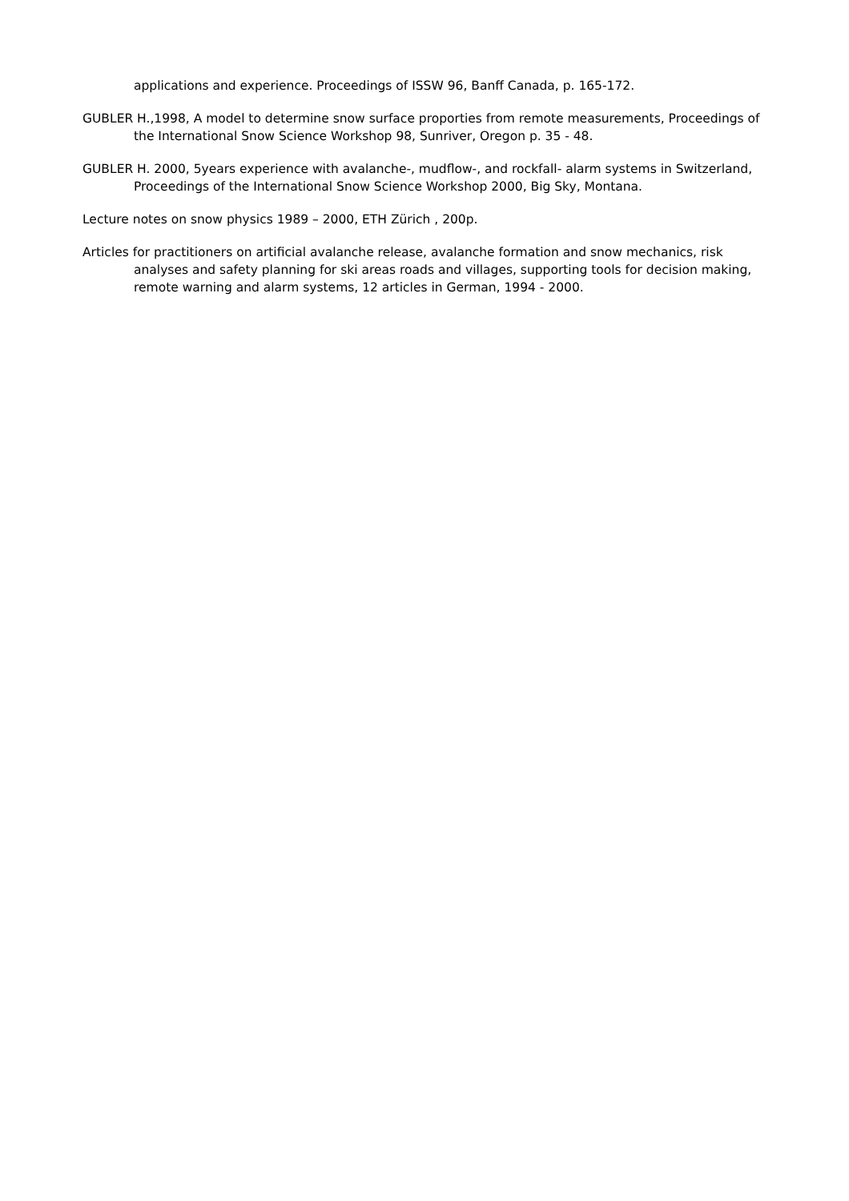applications and experience. Proceedings of ISSW 96, Banff Canada, p. 165-172.
GUBLER H.,1998, A model to determine snow surface proporties from remote measurements, Proceedings of the International Snow Science Workshop 98, Sunriver, Oregon p. 35 - 48.
GUBLER H. 2000, 5years experience with avalanche-, mudflow-, and rockfall- alarm systems in Switzerland, Proceedings of the International Snow Science Workshop 2000, Big Sky, Montana.
Lecture notes on snow physics 1989 – 2000, ETH Zürich , 200p.
Articles for practitioners on artificial avalanche release, avalanche formation and snow mechanics, risk analyses and safety planning for ski areas roads and villages, supporting tools for decision making, remote warning and alarm systems, 12 articles in German, 1994 - 2000.